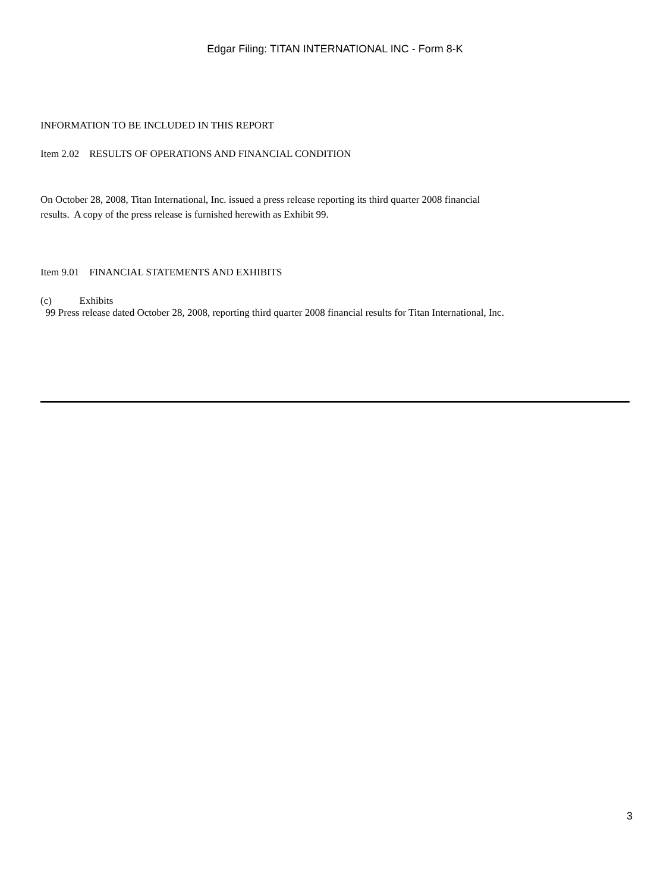Edgar Filing: TITAN INTERNATIONAL INC - Form 8-K
INFORMATION TO BE INCLUDED IN THIS REPORT
Item 2.02 RESULTS OF OPERATIONS AND FINANCIAL CONDITION
On October 28, 2008, Titan International, Inc. issued a press release reporting its third quarter 2008 financial
results. A copy of the press release is furnished herewith as Exhibit 99.
Item 9.01 FINANCIAL STATEMENTS AND EXHIBITS
(c) Exhibits
99 Press release dated October 28, 2008, reporting third quarter 2008 financial results for Titan International, Inc.
3